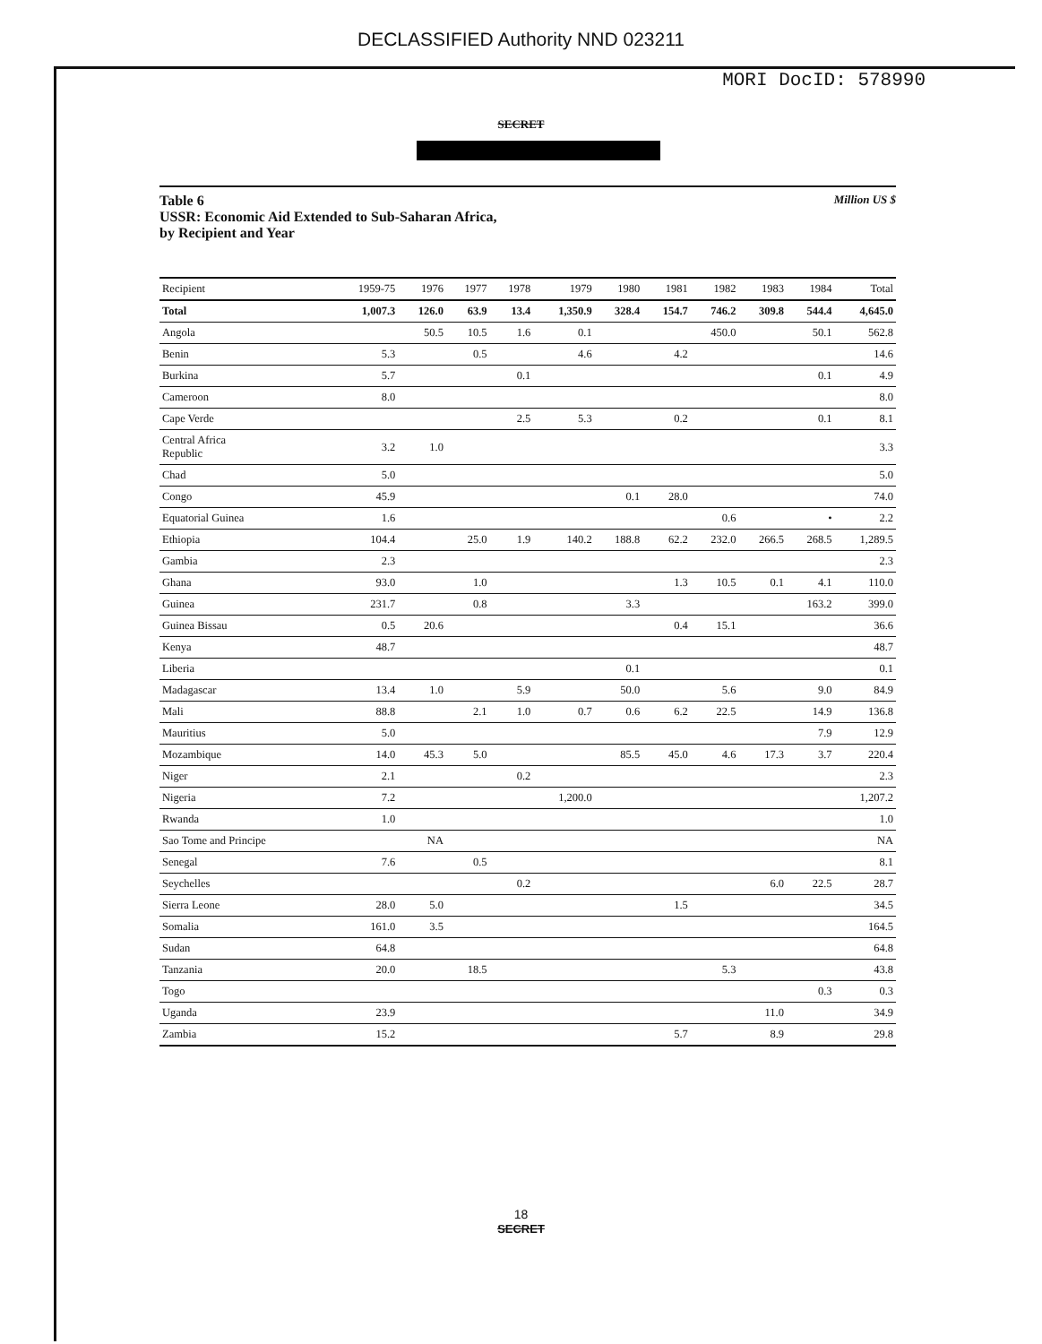DECLASSIFIED Authority NND 023211
MORI DocID: 578990
SECRET
Table 6
USSR: Economic Aid Extended to Sub-Saharan Africa,
by Recipient and Year
Million US $
| Recipient | 1959-75 | 1976 | 1977 | 1978 | 1979 | 1980 | 1981 | 1982 | 1983 | 1984 | Total |
| --- | --- | --- | --- | --- | --- | --- | --- | --- | --- | --- | --- |
| Total | 1,007.3 | 126.0 | 63.9 | 13.4 | 1,350.9 | 328.4 | 154.7 | 746.2 | 309.8 | 544.4 | 4,645.0 |
| Angola | | 50.5 | 10.5 | 1.6 | 0.1 | | | 450.0 | | 50.1 | 562.8 |
| Benin | 5.3 | | 0.5 | | 4.6 | | 4.2 | | | | 14.6 |
| Burkina | 5.7 | | | 0.1 | | | | | | 0.1 | 4.9 |
| Cameroon | 8.0 | | | | | | | | | | 8.0 |
| Cape Verde | | | | 2.5 | 5.3 | | 0.2 | | | 0.1 | 8.1 |
| Central Africa Republic | 3.2 | 1.0 | | | | | | | | | 3.3 |
| Chad | 5.0 | | | | | | | | | | 5.0 |
| Congo | 45.9 | | | | | 0.1 | 28.0 | | | | 74.0 |
| Equatorial Guinea | 1.6 | | | | | | | 0.6 | | • | 2.2 |
| Ethiopia | 104.4 | | 25.0 | 1.9 | 140.2 | 188.8 | 62.2 | 232.0 | 266.5 | 268.5 | 1,289.5 |
| Gambia | 2.3 | | | | | | | | | | 2.3 |
| Ghana | 93.0 | | 1.0 | | | | 1.3 | 10.5 | 0.1 | 4.1 | 110.0 |
| Guinea | 231.7 | | 0.8 | | | 3.3 | | | | 163.2 | 399.0 |
| Guinea Bissau | 0.5 | 20.6 | | | | | 0.4 | 15.1 | | | 36.6 |
| Kenya | 48.7 | | | | | | | | | | 48.7 |
| Liberia | | | | | | 0.1 | | | | | 0.1 |
| Madagascar | 13.4 | 1.0 | | 5.9 | | 50.0 | | 5.6 | | 9.0 | 84.9 |
| Mali | 88.8 | | 2.1 | 1.0 | 0.7 | 0.6 | 6.2 | 22.5 | | 14.9 | 136.8 |
| Mauritius | 5.0 | | | | | | | | | 7.9 | 12.9 |
| Mozambique | 14.0 | 45.3 | 5.0 | | | 85.5 | 45.0 | 4.6 | 17.3 | 3.7 | 220.4 |
| Niger | 2.1 | | | 0.2 | | | | | | | 2.3 |
| Nigeria | 7.2 | | | | 1,200.0 | | | | | | 1,207.2 |
| Rwanda | 1.0 | | | | | | | | | | 1.0 |
| Sao Tome and Principe | | NA | | | | | | | | | NA |
| Senegal | 7.6 | | 0.5 | | | | | | | | 8.1 |
| Seychelles | | | | 0.2 | | | | | 6.0 | 22.5 | 28.7 |
| Sierra Leone | 28.0 | 5.0 | | | | | 1.5 | | | | 34.5 |
| Somalia | 161.0 | 3.5 | | | | | | | | | 164.5 |
| Sudan | 64.8 | | | | | | | | | | 64.8 |
| Tanzania | 20.0 | | 18.5 | | | | | 5.3 | | | 43.8 |
| Togo | | | | | | | | | | 0.3 | 0.3 |
| Uganda | 23.9 | | | | | | | | 11.0 | | 34.9 |
| Zambia | 15.2 | | | | | | 5.7 | | 8.9 | | 29.8 |
18
SECRET